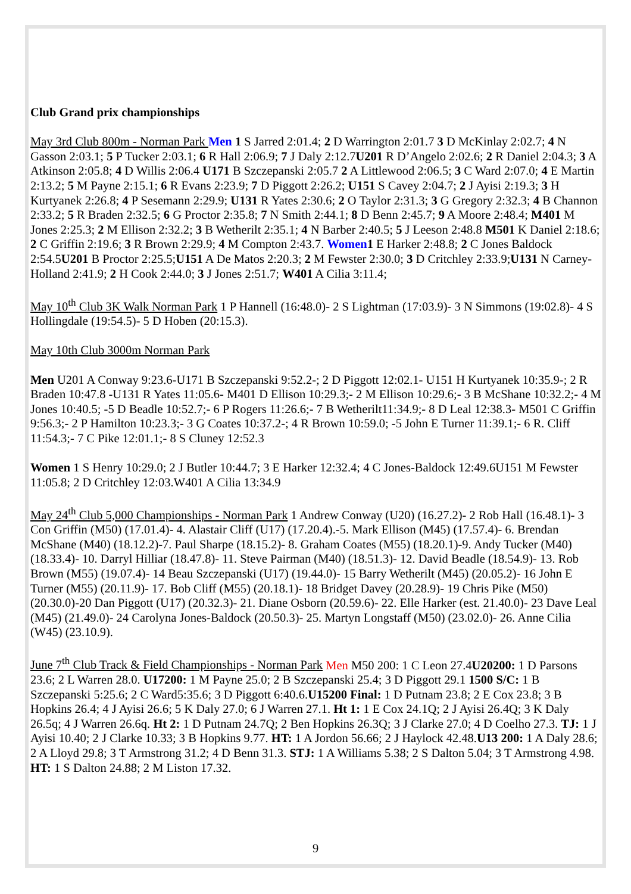Club Grand prix championships
May 3rd Club 800m - Norman Park Men 1 S Jarred 2:01.4; 2 D Warrington 2:01.7 3 D McKinlay 2:02.7; 4 N Gasson 2:03.1; 5 P Tucker 2:03.1; 6 R Hall 2:06.9; 7 J Daly 2:12.7U201 R D’Angelo 2:02.6; 2 R Daniel 2:04.3; 3 A Atkinson 2:05.8; 4 D Willis 2:06.4 U171 B Szczepanski 2:05.7 2 A Littlewood 2:06.5; 3 C Ward 2:07.0; 4 E Martin 2:13.2; 5 M Payne 2:15.1; 6 R Evans 2:23.9; 7 D Piggott 2:26.2; U151 S Cavey 2:04.7; 2 J Ayisi 2:19.3; 3 H Kurtyanek 2:26.8; 4 P Sesemann 2:29.9; U131 R Yates 2:30.6; 2 O Taylor 2:31.3; 3 G Gregory 2:32.3; 4 B Channon 2:33.2; 5 R Braden 2:32.5; 6 G Proctor 2:35.8; 7 N Smith 2:44.1; 8 D Benn 2:45.7; 9 A Moore 2:48.4; M401 M Jones 2:25.3; 2 M Ellison 2:32.2; 3 B Wetherilt 2:35.1; 4 N Barber 2:40.5; 5 J Leeson 2:48.8 M501 K Daniel 2:18.6; 2 C Griffin 2:19.6; 3 R Brown 2:29.9; 4 M Compton 2:43.7. Women 1 E Harker 2:48.8; 2 C Jones Baldock 2:54.5U201 B Proctor 2:25.5;U151 A De Matos 2:20.3; 2 M Fewster 2:30.0; 3 D Critchley 2:33.9;U131 N Carney-Holland 2:41.9; 2 H Cook 2:44.0; 3 J Jones 2:51.7; W401 A Cilia 3:11.4;
May 10<sup>th</sup> Club 3K Walk Norman Park 1 P Hannell (16:48.0)- 2 S Lightman (17:03.9)- 3 N Simmons (19:02.8)- 4 S Hollingdale (19:54.5)- 5 D Hoben (20:15.3).
May 10th Club 3000m Norman Park
Men U201 A Conway 9:23.6-U171 B Szczepanski 9:52.2-; 2 D Piggott 12:02.1- U151 H Kurtyanek 10:35.9-; 2 R Braden 10:47.8 -U131 R Yates 11:05.6- M401 D Ellison 10:29.3;- 2 M Ellison 10:29.6;- 3 B McShane 10:32.2;- 4 M Jones 10:40.5; -5 D Beadle 10:52.7;- 6 P Rogers 11:26.6;- 7 B Wetherilt11:34.9;- 8 D Leal 12:38.3- M501 C Griffin 9:56.3;- 2 P Hamilton 10:23.3;- 3 G Coates 10:37.2-; 4 R Brown 10:59.0; -5 John E Turner 11:39.1;- 6 R. Cliff 11:54.3;- 7 C Pike 12:01.1;- 8 S Cluney 12:52.3
Women 1 S Henry 10:29.0; 2 J Butler 10:44.7; 3 E Harker 12:32.4; 4 C Jones-Baldock 12:49.6U151 M Fewster 11:05.8; 2 D Critchley 12:03.W401 A Cilia 13:34.9
May 24<sup>th</sup> Club 5,000 Championships - Norman Park 1 Andrew Conway (U20) (16.27.2)- 2 Rob Hall (16.48.1)- 3 Con Griffin (M50) (17.01.4)- 4. Alastair Cliff (U17) (17.20.4).-5. Mark Ellison (M45) (17.57.4)- 6. Brendan McShane (M40) (18.12.2)-7. Paul Sharpe (18.15.2)- 8. Graham Coates (M55) (18.20.1)-9. Andy Tucker (M40) (18.33.4)- 10. Darryl Hilliar (18.47.8)- 11. Steve Pairman (M40) (18.51.3)- 12. David Beadle (18.54.9)- 13. Rob Brown (M55) (19.07.4)- 14 Beau Szczepanski (U17) (19.44.0)- 15 Barry Wetherilt (M45) (20.05.2)- 16 John E Turner (M55) (20.11.9)- 17. Bob Cliff (M55) (20.18.1)- 18 Bridget Davey (20.28.9)- 19 Chris Pike (M50) (20.30.0)-20 Dan Piggott (U17) (20.32.3)- 21. Diane Osborn (20.59.6)- 22. Elle Harker (est. 21.40.0)- 23 Dave Leal (M45) (21.49.0)- 24 Carolyna Jones-Baldock (20.50.3)- 25. Martyn Longstaff (M50) (23.02.0)- 26. Anne Cilia (W45) (23.10.9).
June 7<sup>th</sup> Club Track & Field Championships - Norman Park Men M50 200: 1 C Leon 27.4U20200: 1 D Parsons 23.6; 2 L Warren 28.0. U17200: 1 M Payne 25.0; 2 B Szczepanski 25.4; 3 D Piggott 29.1 1500 S/C: 1 B Szczepanski 5:25.6; 2 C Ward5:35.6; 3 D Piggott 6:40.6.U15200 Final: 1 D Putnam 23.8; 2 E Cox 23.8; 3 B Hopkins 26.4; 4 J Ayisi 26.6; 5 K Daly 27.0; 6 J Warren 27.1. Ht 1: 1 E Cox 24.1Q; 2 J Ayisi 26.4Q; 3 K Daly 26.5q; 4 J Warren 26.6q. Ht 2: 1 D Putnam 24.7Q; 2 Ben Hopkins 26.3Q; 3 J Clarke 27.0; 4 D Coelho 27.3. TJ: 1 J Ayisi 10.40; 2 J Clarke 10.33; 3 B Hopkins 9.77. HT: 1 A Jordon 56.66; 2 J Haylock 42.48.U13 200: 1 A Daly 28.6; 2 A Lloyd 29.8; 3 T Armstrong 31.2; 4 D Benn 31.3. STJ: 1 A Williams 5.38; 2 S Dalton 5.04; 3 T Armstrong 4.98. HT: 1 S Dalton 24.88; 2 M Liston 17.32.
9